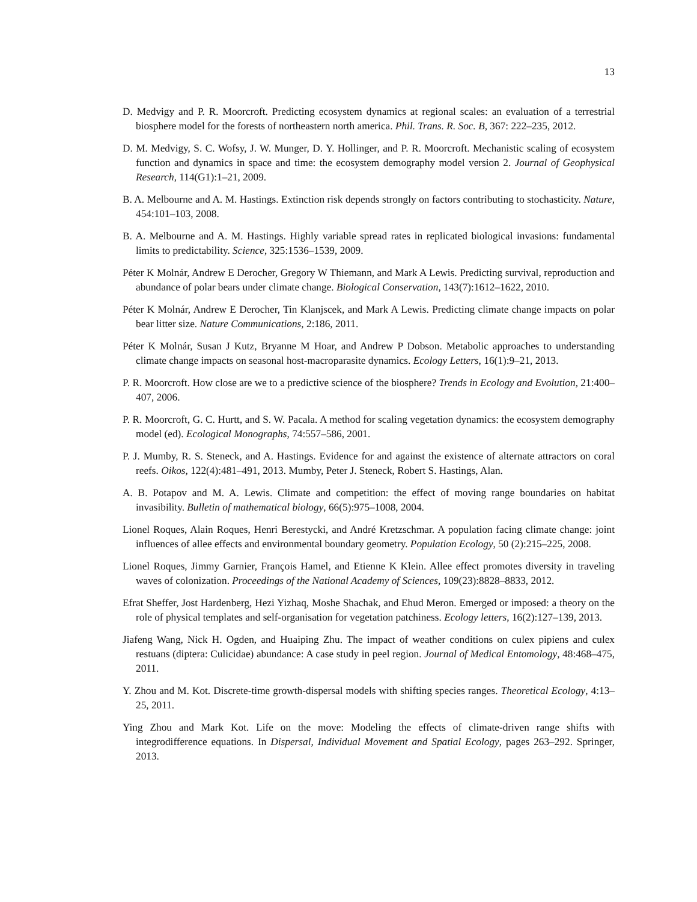13
D. Medvigy and P. R. Moorcroft. Predicting ecosystem dynamics at regional scales: an evaluation of a terrestrial biosphere model for the forests of northeastern north america. Phil. Trans. R. Soc. B, 367: 222–235, 2012.
D. M. Medvigy, S. C. Wofsy, J. W. Munger, D. Y. Hollinger, and P. R. Moorcroft. Mechanistic scaling of ecosystem function and dynamics in space and time: the ecosystem demography model version 2. Journal of Geophysical Research, 114(G1):1–21, 2009.
B. A. Melbourne and A. M. Hastings. Extinction risk depends strongly on factors contributing to stochasticity. Nature, 454:101–103, 2008.
B. A. Melbourne and A. M. Hastings. Highly variable spread rates in replicated biological invasions: fundamental limits to predictability. Science, 325:1536–1539, 2009.
Péter K Molnár, Andrew E Derocher, Gregory W Thiemann, and Mark A Lewis. Predicting survival, reproduction and abundance of polar bears under climate change. Biological Conservation, 143(7):1612–1622, 2010.
Péter K Molnár, Andrew E Derocher, Tin Klanjscek, and Mark A Lewis. Predicting climate change impacts on polar bear litter size. Nature Communications, 2:186, 2011.
Péter K Molnár, Susan J Kutz, Bryanne M Hoar, and Andrew P Dobson. Metabolic approaches to understanding climate change impacts on seasonal host-macroparasite dynamics. Ecology Letters, 16(1):9–21, 2013.
P. R. Moorcroft. How close are we to a predictive science of the biosphere? Trends in Ecology and Evolution, 21:400–407, 2006.
P. R. Moorcroft, G. C. Hurtt, and S. W. Pacala. A method for scaling vegetation dynamics: the ecosystem demography model (ed). Ecological Monographs, 74:557–586, 2001.
P. J. Mumby, R. S. Steneck, and A. Hastings. Evidence for and against the existence of alternate attractors on coral reefs. Oikos, 122(4):481–491, 2013. Mumby, Peter J. Steneck, Robert S. Hastings, Alan.
A. B. Potapov and M. A. Lewis. Climate and competition: the effect of moving range boundaries on habitat invasibility. Bulletin of mathematical biology, 66(5):975–1008, 2004.
Lionel Roques, Alain Roques, Henri Berestycki, and André Kretzschmar. A population facing climate change: joint influences of allee effects and environmental boundary geometry. Population Ecology, 50 (2):215–225, 2008.
Lionel Roques, Jimmy Garnier, François Hamel, and Etienne K Klein. Allee effect promotes diversity in traveling waves of colonization. Proceedings of the National Academy of Sciences, 109(23):8828–8833, 2012.
Efrat Sheffer, Jost Hardenberg, Hezi Yizhaq, Moshe Shachak, and Ehud Meron. Emerged or imposed: a theory on the role of physical templates and self-organisation for vegetation patchiness. Ecology letters, 16(2):127–139, 2013.
Jiafeng Wang, Nick H. Ogden, and Huaiping Zhu. The impact of weather conditions on culex pipiens and culex restuans (diptera: Culicidae) abundance: A case study in peel region. Journal of Medical Entomology, 48:468–475, 2011.
Y. Zhou and M. Kot. Discrete-time growth-dispersal models with shifting species ranges. Theoretical Ecology, 4:13–25, 2011.
Ying Zhou and Mark Kot. Life on the move: Modeling the effects of climate-driven range shifts with integrodifference equations. In Dispersal, Individual Movement and Spatial Ecology, pages 263–292. Springer, 2013.